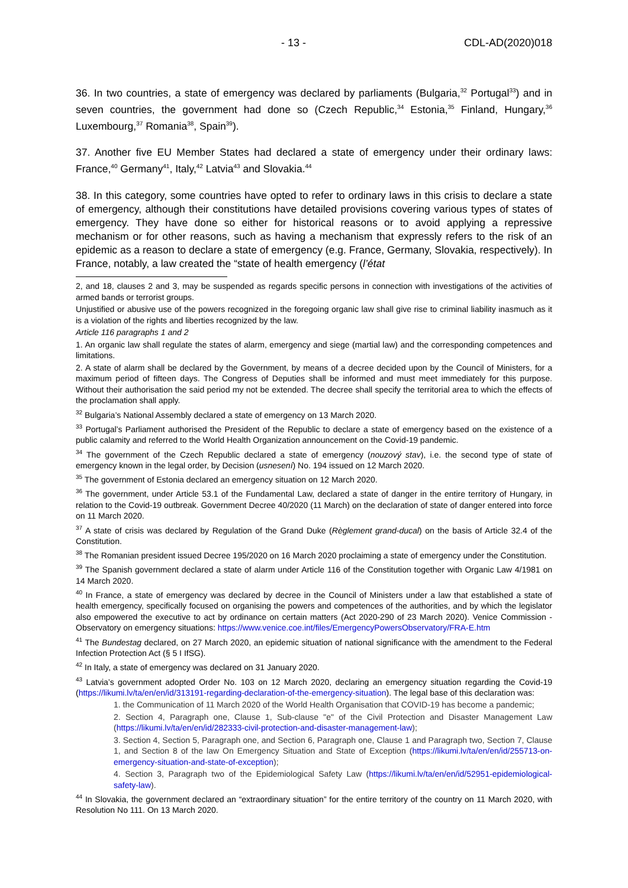- 13 - CDL-AD(2020)018
36. In two countries, a state of emergency was declared by parliaments (Bulgaria,<sup>32</sup> Portugal<sup>33</sup>) and in seven countries, the government had done so (Czech Republic,<sup>34</sup> Estonia,<sup>35</sup> Finland, Hungary,<sup>36</sup> Luxembourg,<sup>37</sup> Romania<sup>38</sup>, Spain<sup>39</sup>).
37. Another five EU Member States had declared a state of emergency under their ordinary laws: France,<sup>40</sup> Germany<sup>41</sup>, Italy,<sup>42</sup> Latvia<sup>43</sup> and Slovakia.<sup>44</sup>
38. In this category, some countries have opted to refer to ordinary laws in this crisis to declare a state of emergency, although their constitutions have detailed provisions covering various types of states of emergency. They have done so either for historical reasons or to avoid applying a repressive mechanism or for other reasons, such as having a mechanism that expressly refers to the risk of an epidemic as a reason to declare a state of emergency (e.g. France, Germany, Slovakia, respectively). In France, notably, a law created the “state of health emergency (l’état
2, and 18, clauses 2 and 3, may be suspended as regards specific persons in connection with investigations of the activities of armed bands or terrorist groups.
Unjustified or abusive use of the powers recognized in the foregoing organic law shall give rise to criminal liability inasmuch as it is a violation of the rights and liberties recognized by the law.
Article 116 paragraphs 1 and 2
1. An organic law shall regulate the states of alarm, emergency and siege (martial law) and the corresponding competences and limitations.
2. A state of alarm shall be declared by the Government, by means of a decree decided upon by the Council of Ministers, for a maximum period of fifteen days. The Congress of Deputies shall be informed and must meet immediately for this purpose. Without their authorisation the said period my not be extended. The decree shall specify the territorial area to which the effects of the proclamation shall apply.
<sup>32</sup> Bulgaria’s National Assembly declared a state of emergency on 13 March 2020.
<sup>33</sup> Portugal’s Parliament authorised the President of the Republic to declare a state of emergency based on the existence of a public calamity and referred to the World Health Organization announcement on the Covid-19 pandemic.
<sup>34</sup> The government of the Czech Republic declared a state of emergency (nouzový stav), i.e. the second type of state of emergency known in the legal order, by Decision (usnesení) No. 194 issued on 12 March 2020.
<sup>35</sup> The government of Estonia declared an emergency situation on 12 March 2020.
<sup>36</sup> The government, under Article 53.1 of the Fundamental Law, declared a state of danger in the entire territory of Hungary, in relation to the Covid-19 outbreak. Government Decree 40/2020 (11 March) on the declaration of state of danger entered into force on 11 March 2020.
<sup>37</sup> A state of crisis was declared by Regulation of the Grand Duke (Règlement grand-ducal) on the basis of Article 32.4 of the Constitution.
<sup>38</sup> The Romanian president issued Decree 195/2020 on 16 March 2020 proclaiming a state of emergency under the Constitution.
<sup>39</sup> The Spanish government declared a state of alarm under Article 116 of the Constitution together with Organic Law 4/1981 on 14 March 2020.
<sup>40</sup> In France, a state of emergency was declared by decree in the Council of Ministers under a law that established a state of health emergency, specifically focused on organising the powers and competences of the authorities, and by which the legislator also empowered the executive to act by ordinance on certain matters (Act 2020-290 of 23 March 2020). Venice Commission - Observatory on emergency situations: https://www.venice.coe.int/files/EmergencyPowersObservatory/FRA-E.htm
<sup>41</sup> The Bundestag declared, on 27 March 2020, an epidemic situation of national significance with the amendment to the Federal Infection Protection Act (§ 5 I IfSG).
<sup>42</sup> In Italy, a state of emergency was declared on 31 January 2020.
<sup>43</sup> Latvia’s government adopted Order No. 103 on 12 March 2020, declaring an emergency situation regarding the Covid-19 (https://likumi.lv/ta/en/en/id/313191-regarding-declaration-of-the-emergency-situation). The legal base of this declaration was:
1. the Communication of 11 March 2020 of the World Health Organisation that COVID-19 has become a pandemic;
2. Section 4, Paragraph one, Clause 1, Sub-clause "e" of the Civil Protection and Disaster Management Law (https://likumi.lv/ta/en/en/id/282333-civil-protection-and-disaster-management-law);
3. Section 4, Section 5, Paragraph one, and Section 6, Paragraph one, Clause 1 and Paragraph two, Section 7, Clause 1, and Section 8 of the law On Emergency Situation and State of Exception (https://likumi.lv/ta/en/en/id/255713-on-emergency-situation-and-state-of-exception);
4. Section 3, Paragraph two of the Epidemiological Safety Law (https://likumi.lv/ta/en/en/id/52951-epidemiological-safety-law).
<sup>44</sup> In Slovakia, the government declared an “extraordinary situation” for the entire territory of the country on 11 March 2020, with Resolution No 111. On 13 March 2020.